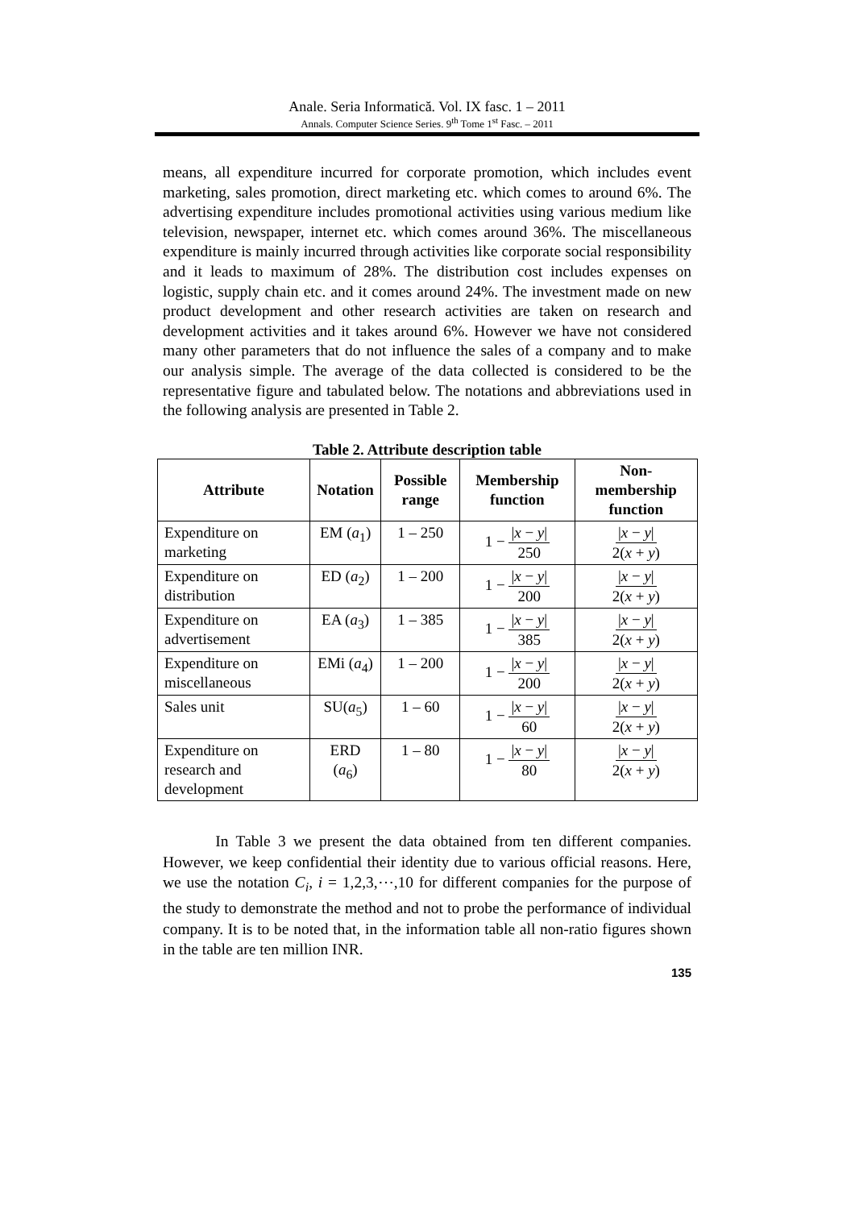Anale. Seria Informatică. Vol. IX fasc. 1 – 2011
Annals. Computer Science Series. 9<sup>th</sup> Tome 1<sup>st</sup> Fasc. – 2011
means, all expenditure incurred for corporate promotion, which includes event marketing, sales promotion, direct marketing etc. which comes to around 6%. The advertising expenditure includes promotional activities using various medium like television, newspaper, internet etc. which comes around 36%. The miscellaneous expenditure is mainly incurred through activities like corporate social responsibility and it leads to maximum of 28%. The distribution cost includes expenses on logistic, supply chain etc. and it comes around 24%. The investment made on new product development and other research activities are taken on research and development activities and it takes around 6%. However we have not considered many other parameters that do not influence the sales of a company and to make our analysis simple. The average of the data collected is considered to be the representative figure and tabulated below. The notations and abbreviations used in the following analysis are presented in Table 2.
Table 2. Attribute description table
| Attribute | Notation | Possible range | Membership function | Non-membership function |
| --- | --- | --- | --- | --- |
| Expenditure on marketing | EM ( a<sub>1</sub>) | 1 – 250 | 1 − / x − y / 250 | / x − y / 2( x + y ) |
| Expenditure on distribution | ED ( a<sub>2</sub>) | 1 – 200 | 1 − / x − y / 200 | / x − y / 2( x + y ) |
| Expenditure on advertisement | EA ( a<sub>3</sub>) | 1 – 385 | 1 − / x − y / 385 | / x − y / 2( x + y ) |
| Expenditure on miscellaneous | EMi ( a<sub>4</sub>) | 1 – 200 | 1 − / x − y / 200 | / x − y / 2( x + y ) |
| Sales unit | SU( a<sub>5</sub>) | 1 – 60 | 1 − / x − y / 60 | / x − y / 2( x + y ) |
| Expenditure on research and development | ERD ( a<sub>6</sub>) | 1 – 80 | 1 − / x − y / 80 | / x − y / 2( x + y ) |
In Table 3 we present the data obtained from ten different companies. However, we keep confidential their identity due to various official reasons. Here, we use the notation C<sub>i</sub>, i = 1,2,3,⋯,10 for different companies for the purpose of the study to demonstrate the method and not to probe the performance of individual company. It is to be noted that, in the information table all non-ratio figures shown in the table are ten million INR.
135